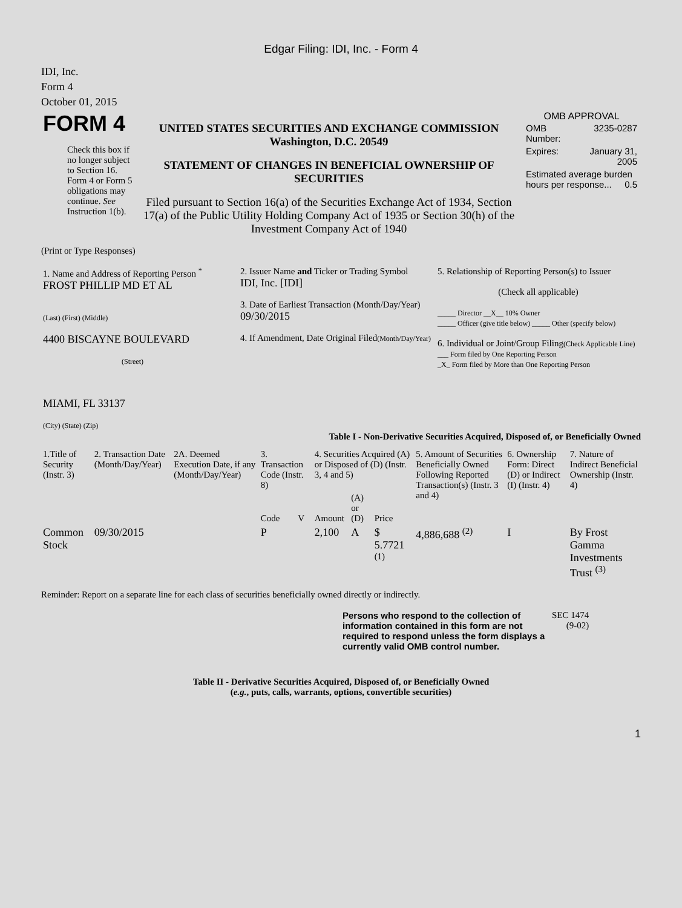Edgar Filing: IDI, Inc. - Form 4
IDI, Inc.
Form 4
October 01, 2015
| FORM 4 Check this box if no longer subject to Section 16. Form 4 or Form 5 obligations may continue. See Instruction 1(b). | UNITED STATES SECURITIES AND EXCHANGE COMMISSION Washington, D.C. 20549 STATEMENT OF CHANGES IN BENEFICIAL OWNERSHIP OF SECURITIES Filed pursuant to Section 16(a) of the Securities Exchange Act of 1934, Section 17(a) of the Public Utility Holding Company Act of 1935 or Section 30(h) of the Investment Company Act of 1940 | OMB APPROVAL / OMB Number: / 3235-0287 / / Expires: / January 31, 2005 / / Estimated average burden hours per response... 0.5 / / |
(Print or Type Responses)
| 1. Name and Address of Reporting Person <sup>*</sup> FROST PHILLIP MD ET AL (Last) (First) (Middle) 4400 BISCAYNE BOULEVARD (Street) MIAMI, FL 33137 (City) (State) (Zip) | 2. Issuer Name and Ticker or Trading Symbol IDI, Inc. [IDI] 3. Date of Earliest Transaction (Month/Day/Year) 09/30/2015 4. If Amendment, Date Original Filed (Month/Day/Year) | 5. Relationship of Reporting Person(s) to Issuer (Check all applicable) _____ Director __X__ 10% Owner _____ Officer (give title below) _____ Other (specify below) 6. Individual or Joint/Group Filing (Check Applicable Line) ___ Form filed by One Reporting Person _X_ Form filed by More than One Reporting Person |
Table I - Non-Derivative Securities Acquired, Disposed of, or Beneficially Owned
| 1.Title of Security (Instr. 3) | 2. Transaction Date (Month/Day/Year) | 2A. Deemed Execution Date, if any (Month/Day/Year) | 3. Transaction Code (Instr. 8) | | 4. Securities Acquired (A) or Disposed of (D) (Instr. 3, 4 and 5) | | | 5. Amount of Securities Beneficially Owned Following Reported Transaction(s) (Instr. 3 and 4) | 6. Ownership Form: Direct (D) or Indirect (I) (Instr. 4) | 7. Nature of Indirect Beneficial Ownership (Instr. 4) |
| --- | --- | --- | --- | --- | --- | --- | --- | --- | --- | --- |
| | | | Code | V | Amount | (A) or (D) | Price | | | |
| Common Stock | 09/30/2015 | | P | | 2,100 | A | $ 5.7721 <sup>(1)</sup> | 4,886,688 <sup>(2)</sup> | I | By Frost Gamma Investments Trust <sup>(3)</sup> |
Reminder: Report on a separate line for each class of securities beneficially owned directly or indirectly.
| Persons who respond to the collection of information contained in this form are not required to respond unless the form displays a currently valid OMB control number. | SEC 1474 (9-02) |
Table II - Derivative Securities Acquired, Disposed of, or Beneficially Owned
(e.g., puts, calls, warrants, options, convertible securities)
1